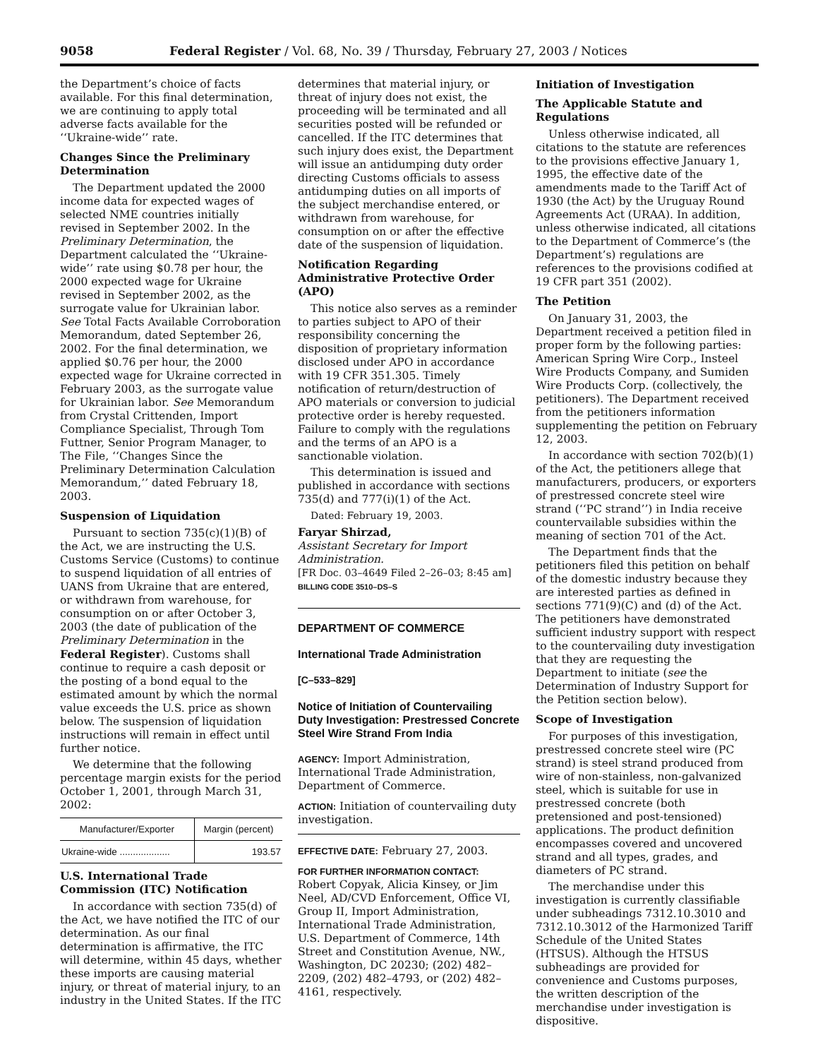9058 Federal Register / Vol. 68, No. 39 / Thursday, February 27, 2003 / Notices
the Department’s choice of facts available. For this final determination, we are continuing to apply total adverse facts available for the ‘‘Ukraine-wide’’ rate.
Changes Since the Preliminary Determination
The Department updated the 2000 income data for expected wages of selected NME countries initially revised in September 2002. In the Preliminary Determination, the Department calculated the ‘‘Ukraine-wide’’ rate using $0.78 per hour, the 2000 expected wage for Ukraine revised in September 2002, as the surrogate value for Ukrainian labor. See Total Facts Available Corroboration Memorandum, dated September 26, 2002. For the final determination, we applied $0.76 per hour, the 2000 expected wage for Ukraine corrected in February 2003, as the surrogate value for Ukrainian labor. See Memorandum from Crystal Crittenden, Import Compliance Specialist, Through Tom Futtner, Senior Program Manager, to The File, ‘‘Changes Since the Preliminary Determination Calculation Memorandum,’’ dated February 18, 2003.
Suspension of Liquidation
Pursuant to section 735(c)(1)(B) of the Act, we are instructing the U.S. Customs Service (Customs) to continue to suspend liquidation of all entries of UANS from Ukraine that are entered, or withdrawn from warehouse, for consumption on or after October 3, 2003 (the date of publication of the Preliminary Determination in the Federal Register). Customs shall continue to require a cash deposit or the posting of a bond equal to the estimated amount by which the normal value exceeds the U.S. price as shown below. The suspension of liquidation instructions will remain in effect until further notice.
We determine that the following percentage margin exists for the period October 1, 2001, through March 31, 2002:
| Manufacturer/Exporter | Margin (percent) |
| --- | --- |
| Ukraine-wide ................... | 193.57 |
U.S. International Trade Commission (ITC) Notification
In accordance with section 735(d) of the Act, we have notified the ITC of our determination. As our final determination is affirmative, the ITC will determine, within 45 days, whether these imports are causing material injury, or threat of material injury, to an industry in the United States. If the ITC
determines that material injury, or threat of injury does not exist, the proceeding will be terminated and all securities posted will be refunded or cancelled. If the ITC determines that such injury does exist, the Department will issue an antidumping duty order directing Customs officials to assess antidumping duties on all imports of the subject merchandise entered, or withdrawn from warehouse, for consumption on or after the effective date of the suspension of liquidation.
Notification Regarding Administrative Protective Order (APO)
This notice also serves as a reminder to parties subject to APO of their responsibility concerning the disposition of proprietary information disclosed under APO in accordance with 19 CFR 351.305. Timely notification of return/destruction of APO materials or conversion to judicial protective order is hereby requested. Failure to comply with the regulations and the terms of an APO is a sanctionable violation.
This determination is issued and published in accordance with sections 735(d) and 777(i)(1) of the Act.
Dated: February 19, 2003.
Faryar Shirzad,
Assistant Secretary for Import Administration.
[FR Doc. 03–4649 Filed 2–26–03; 8:45 am]
BILLING CODE 3510–DS–S
DEPARTMENT OF COMMERCE
International Trade Administration
[C–533–829]
Notice of Initiation of Countervailing Duty Investigation: Prestressed Concrete Steel Wire Strand From India
AGENCY: Import Administration, International Trade Administration, Department of Commerce.
ACTION: Initiation of countervailing duty investigation.
EFFECTIVE DATE: February 27, 2003.
FOR FURTHER INFORMATION CONTACT: Robert Copyak, Alicia Kinsey, or Jim Neel, AD/CVD Enforcement, Office VI, Group II, Import Administration, International Trade Administration, U.S. Department of Commerce, 14th Street and Constitution Avenue, NW., Washington, DC 20230; (202) 482–2209, (202) 482–4793, or (202) 482–4161, respectively.
Initiation of Investigation
The Applicable Statute and Regulations
Unless otherwise indicated, all citations to the statute are references to the provisions effective January 1, 1995, the effective date of the amendments made to the Tariff Act of 1930 (the Act) by the Uruguay Round Agreements Act (URAA). In addition, unless otherwise indicated, all citations to the Department of Commerce’s (the Department’s) regulations are references to the provisions codified at 19 CFR part 351 (2002).
The Petition
On January 31, 2003, the Department received a petition filed in proper form by the following parties: American Spring Wire Corp., Insteel Wire Products Company, and Sumiden Wire Products Corp. (collectively, the petitioners). The Department received from the petitioners information supplementing the petition on February 12, 2003.
In accordance with section 702(b)(1) of the Act, the petitioners allege that manufacturers, producers, or exporters of prestressed concrete steel wire strand (‘‘PC strand’’) in India receive countervailable subsidies within the meaning of section 701 of the Act.
The Department finds that the petitioners filed this petition on behalf of the domestic industry because they are interested parties as defined in sections 771(9)(C) and (d) of the Act. The petitioners have demonstrated sufficient industry support with respect to the countervailing duty investigation that they are requesting the Department to initiate (see the Determination of Industry Support for the Petition section below).
Scope of Investigation
For purposes of this investigation, prestressed concrete steel wire (PC strand) is steel strand produced from wire of non-stainless, non-galvanized steel, which is suitable for use in prestressed concrete (both pretensioned and post-tensioned) applications. The product definition encompasses covered and uncovered strand and all types, grades, and diameters of PC strand.
The merchandise under this investigation is currently classifiable under subheadings 7312.10.3010 and 7312.10.3012 of the Harmonized Tariff Schedule of the United States (HTSUS). Although the HTSUS subheadings are provided for convenience and Customs purposes, the written description of the merchandise under investigation is dispositive.